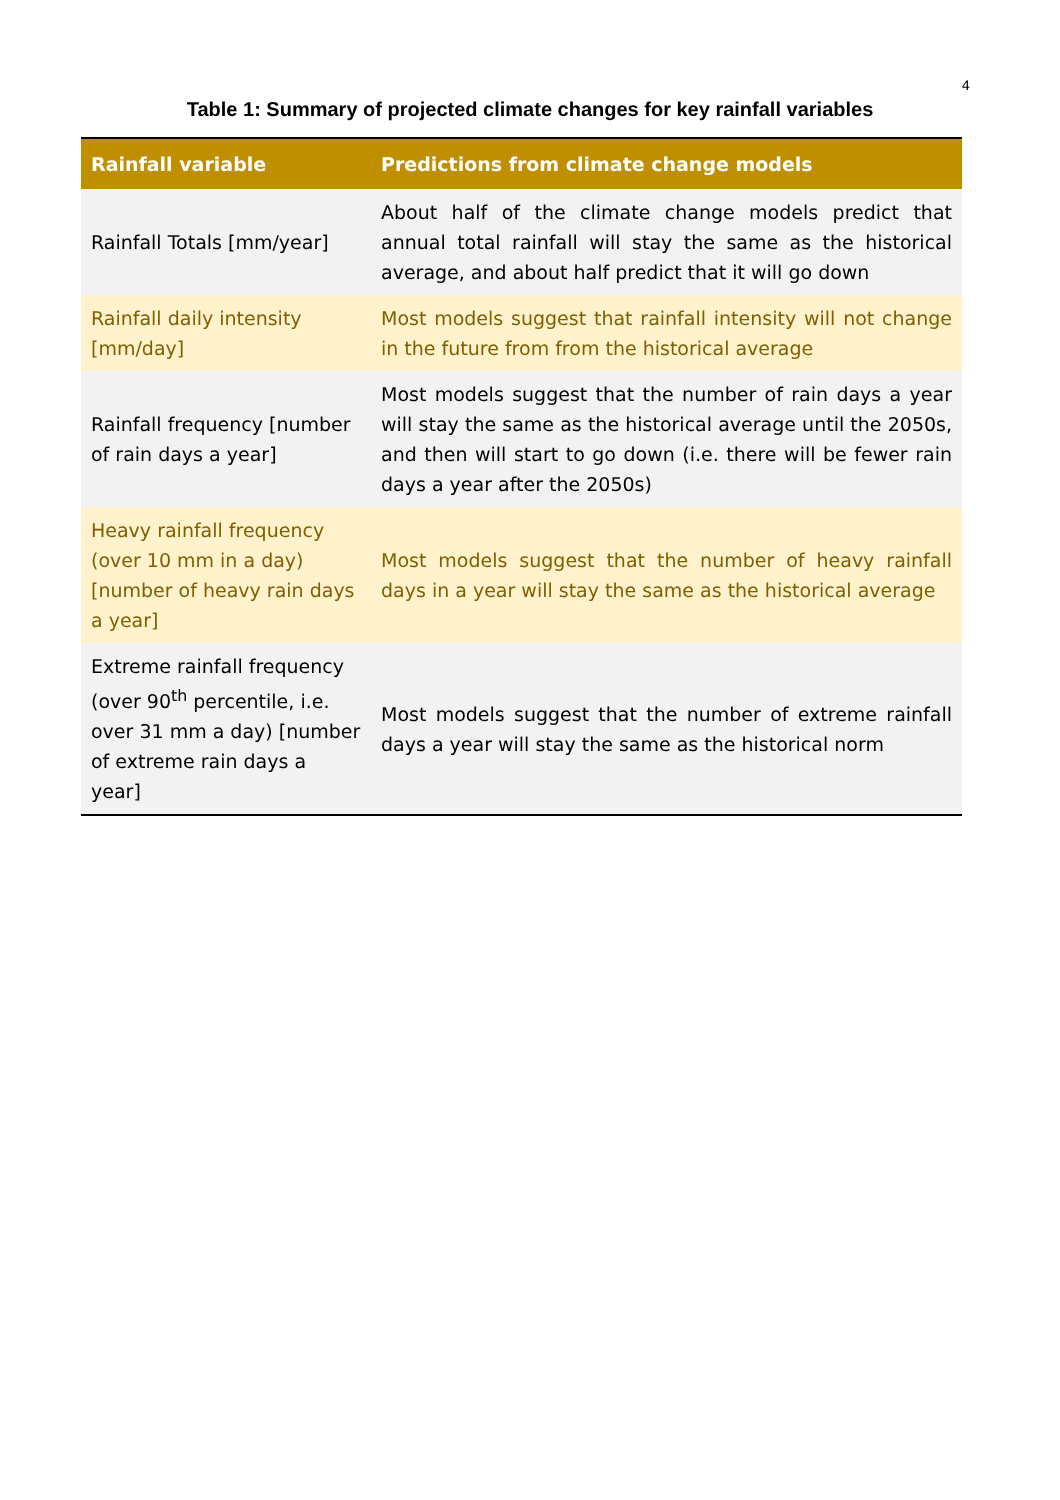4
Table 1: Summary of projected climate changes for key rainfall variables
| Rainfall variable | Predictions from climate change models |
| --- | --- |
| Rainfall Totals [mm/year] | About half of the climate change models predict that annual total rainfall will stay the same as the historical average, and about half predict that it will go down |
| Rainfall daily intensity [mm/day] | Most models suggest that rainfall intensity will not change in the future from from the historical average |
| Rainfall frequency [number of rain days a year] | Most models suggest that the number of rain days a year will stay the same as the historical average until the 2050s, and then will start to go down (i.e. there will be fewer rain days a year after the 2050s) |
| Heavy rainfall frequency (over 10 mm in a day) [number of heavy rain days a year] | Most models suggest that the number of heavy rainfall days in a year will stay the same as the historical average |
| Extreme rainfall frequency (over 90<sup>th</sup> percentile, i.e. over 31 mm a day) [number of extreme rain days a year] | Most models suggest that the number of extreme rainfall days a year will stay the same as the historical norm |